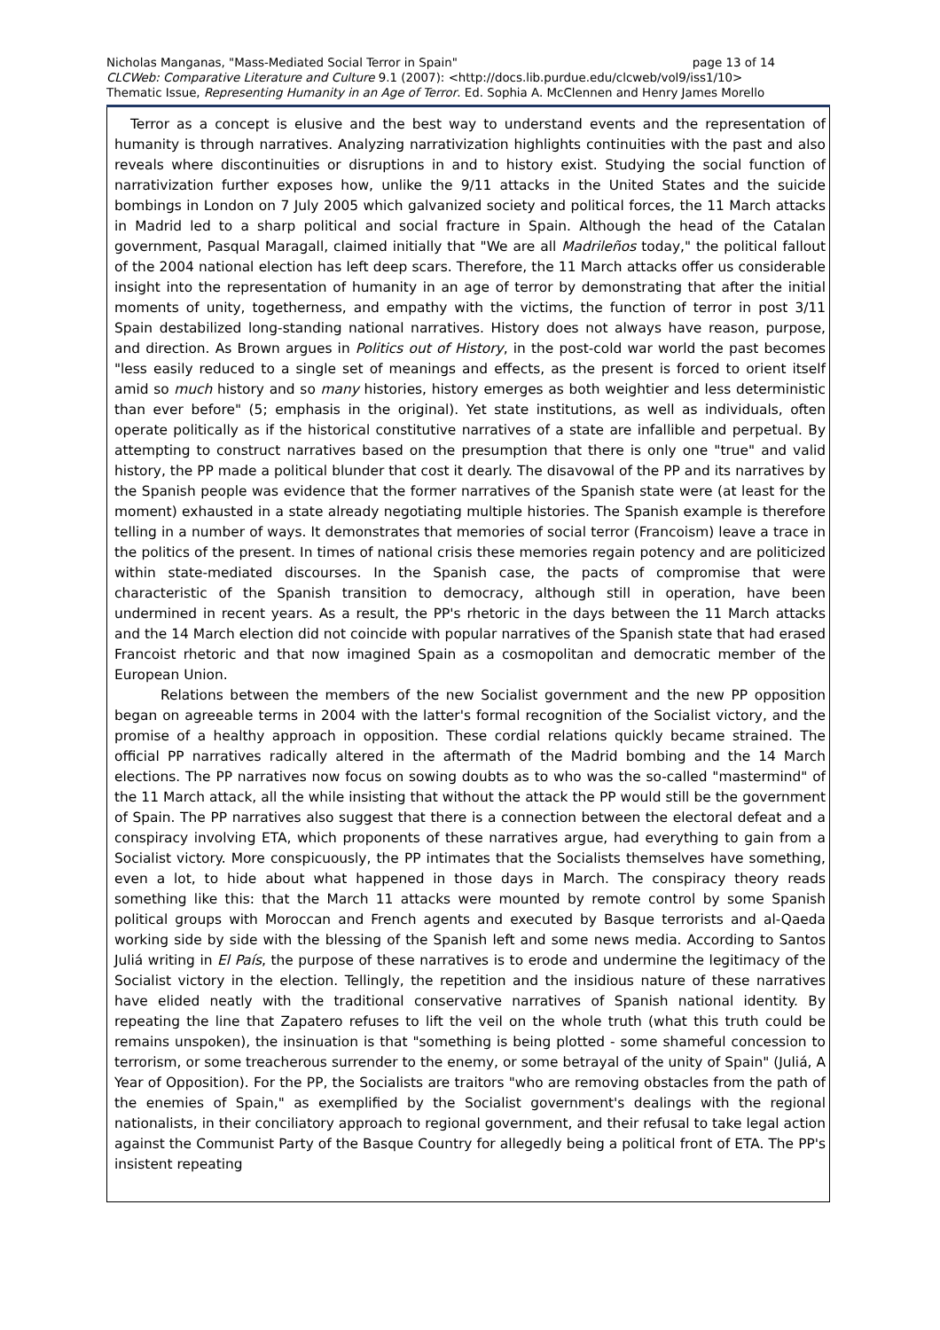page 13 of 14 Nicholas Manganas, "Mass-Mediated Social Terror in Spain"
CLCWeb: Comparative Literature and Culture 9.1 (2007): <http://docs.lib.purdue.edu/clcweb/vol9/iss1/10>
Thematic Issue, Representing Humanity in an Age of Terror. Ed. Sophia A. McClennen and Henry James Morello
Terror as a concept is elusive and the best way to understand events and the representation of humanity is through narratives. Analyzing narrativization highlights continuities with the past and also reveals where discontinuities or disruptions in and to history exist. Studying the social function of narrativization further exposes how, unlike the 9/11 attacks in the United States and the suicide bombings in London on 7 July 2005 which galvanized society and political forces, the 11 March attacks in Madrid led to a sharp political and social fracture in Spain. Although the head of the Catalan government, Pasqual Maragall, claimed initially that "We are all Madrileños today," the political fallout of the 2004 national election has left deep scars. Therefore, the 11 March attacks offer us considerable insight into the representation of humanity in an age of terror by demonstrating that after the initial moments of unity, togetherness, and empathy with the victims, the function of terror in post 3/11 Spain destabilized long-standing national narratives. History does not always have reason, purpose, and direction. As Brown argues in Politics out of History, in the post-cold war world the past becomes "less easily reduced to a single set of meanings and effects, as the present is forced to orient itself amid so much history and so many histories, history emerges as both weightier and less deterministic than ever before" (5; emphasis in the original). Yet state institutions, as well as individuals, often operate politically as if the historical constitutive narratives of a state are infallible and perpetual. By attempting to construct narratives based on the presumption that there is only one "true" and valid history, the PP made a political blunder that cost it dearly. The disavowal of the PP and its narratives by the Spanish people was evidence that the former narratives of the Spanish state were (at least for the moment) exhausted in a state already negotiating multiple histories. The Spanish example is therefore telling in a number of ways. It demonstrates that memories of social terror (Francoism) leave a trace in the politics of the present. In times of national crisis these memories regain potency and are politicized within state-mediated discourses. In the Spanish case, the pacts of compromise that were characteristic of the Spanish transition to democracy, although still in operation, have been undermined in recent years. As a result, the PP's rhetoric in the days between the 11 March attacks and the 14 March election did not coincide with popular narratives of the Spanish state that had erased Francoist rhetoric and that now imagined Spain as a cosmopolitan and democratic member of the European Union.
Relations between the members of the new Socialist government and the new PP opposition began on agreeable terms in 2004 with the latter's formal recognition of the Socialist victory, and the promise of a healthy approach in opposition. These cordial relations quickly became strained. The official PP narratives radically altered in the aftermath of the Madrid bombing and the 14 March elections. The PP narratives now focus on sowing doubts as to who was the so-called "mastermind" of the 11 March attack, all the while insisting that without the attack the PP would still be the government of Spain. The PP narratives also suggest that there is a connection between the electoral defeat and a conspiracy involving ETA, which proponents of these narratives argue, had everything to gain from a Socialist victory. More conspicuously, the PP intimates that the Socialists themselves have something, even a lot, to hide about what happened in those days in March. The conspiracy theory reads something like this: that the March 11 attacks were mounted by remote control by some Spanish political groups with Moroccan and French agents and executed by Basque terrorists and al-Qaeda working side by side with the blessing of the Spanish left and some news media. According to Santos Juliá writing in El País, the purpose of these narratives is to erode and undermine the legitimacy of the Socialist victory in the election. Tellingly, the repetition and the insidious nature of these narratives have elided neatly with the traditional conservative narratives of Spanish national identity. By repeating the line that Zapatero refuses to lift the veil on the whole truth (what this truth could be remains unspoken), the insinuation is that "something is being plotted - some shameful concession to terrorism, or some treacherous surrender to the enemy, or some betrayal of the unity of Spain" (Juliá, A Year of Opposition). For the PP, the Socialists are traitors "who are removing obstacles from the path of the enemies of Spain," as exemplified by the Socialist government's dealings with the regional nationalists, in their conciliatory approach to regional government, and their refusal to take legal action against the Communist Party of the Basque Country for allegedly being a political front of ETA. The PP's insistent repeating